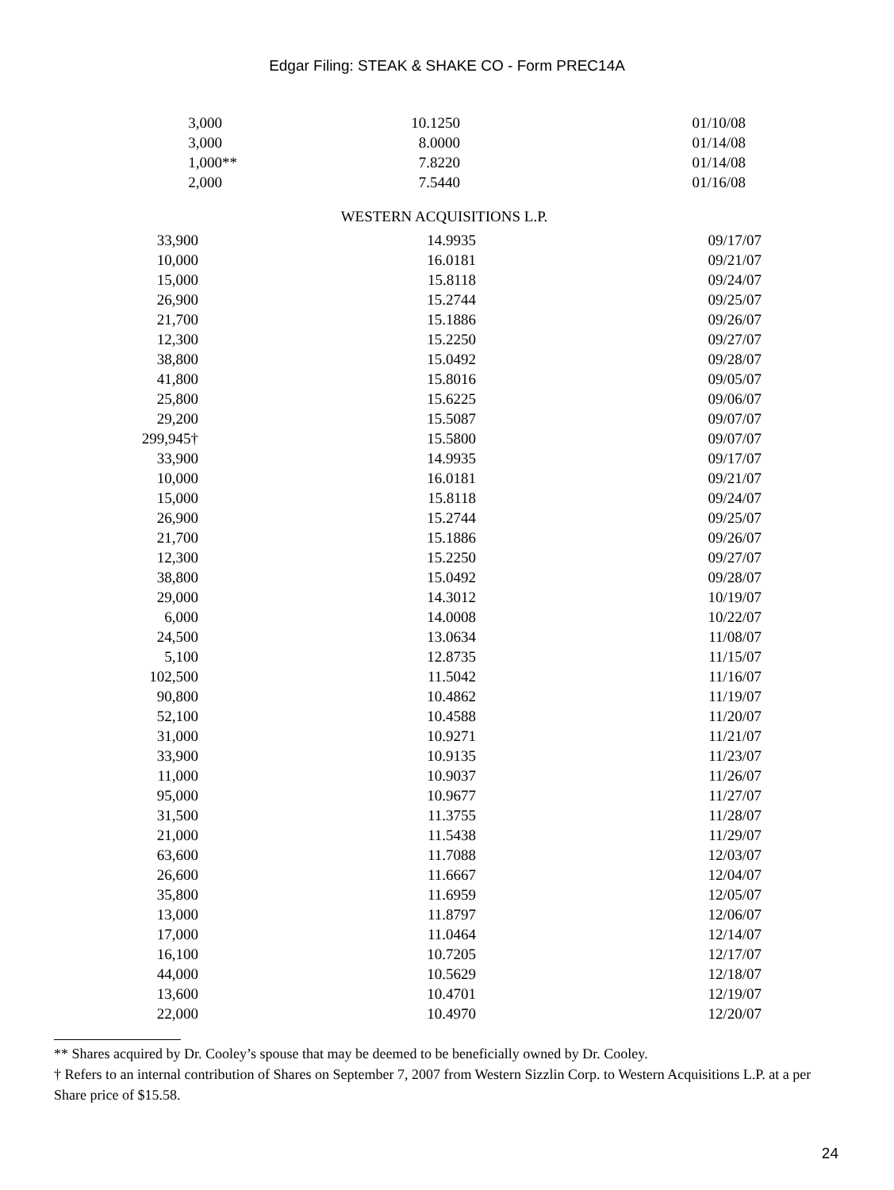Edgar Filing: STEAK & SHAKE CO - Form PREC14A
| 3,000 | | 10.1250 | 01/10/08 |
| 3,000 | | 8.0000 | 01/14/08 |
| 1,000 | ** | 7.8220 | 01/14/08 |
| 2,000 | | 7.5440 | 01/16/08 |
| WESTERN ACQUISITIONS L.P. | | |
| 33,900 | 14.9935 | 09/17/07 |
| 10,000 | 16.0181 | 09/21/07 |
| 15,000 | 15.8118 | 09/24/07 |
| 26,900 | 15.2744 | 09/25/07 |
| 21,700 | 15.1886 | 09/26/07 |
| 12,300 | 15.2250 | 09/27/07 |
| 38,800 | 15.0492 | 09/28/07 |
| 41,800 | 15.8016 | 09/05/07 |
| 25,800 | 15.6225 | 09/06/07 |
| 29,200 | 15.5087 | 09/07/07 |
| 299,945† | 15.5800 | 09/07/07 |
| 33,900 | 14.9935 | 09/17/07 |
| 10,000 | 16.0181 | 09/21/07 |
| 15,000 | 15.8118 | 09/24/07 |
| 26,900 | 15.2744 | 09/25/07 |
| 21,700 | 15.1886 | 09/26/07 |
| 12,300 | 15.2250 | 09/27/07 |
| 38,800 | 15.0492 | 09/28/07 |
| 29,000 | 14.3012 | 10/19/07 |
| 6,000 | 14.0008 | 10/22/07 |
| 24,500 | 13.0634 | 11/08/07 |
| 5,100 | 12.8735 | 11/15/07 |
| 102,500 | 11.5042 | 11/16/07 |
| 90,800 | 10.4862 | 11/19/07 |
| 52,100 | 10.4588 | 11/20/07 |
| 31,000 | 10.9271 | 11/21/07 |
| 33,900 | 10.9135 | 11/23/07 |
| 11,000 | 10.9037 | 11/26/07 |
| 95,000 | 10.9677 | 11/27/07 |
| 31,500 | 11.3755 | 11/28/07 |
| 21,000 | 11.5438 | 11/29/07 |
| 63,600 | 11.7088 | 12/03/07 |
| 26,600 | 11.6667 | 12/04/07 |
| 35,800 | 11.6959 | 12/05/07 |
| 13,000 | 11.8797 | 12/06/07 |
| 17,000 | 11.0464 | 12/14/07 |
| 16,100 | 10.7205 | 12/17/07 |
| 44,000 | 10.5629 | 12/18/07 |
| 13,600 | 10.4701 | 12/19/07 |
| 22,000 | 10.4970 | 12/20/07 |
** Shares acquired by Dr. Cooley’s spouse that may be deemed to be beneficially owned by Dr. Cooley.
† Refers to an internal contribution of Shares on September 7, 2007 from Western Sizzlin Corp. to Western Acquisitions L.P. at a per Share price of $15.58.
24